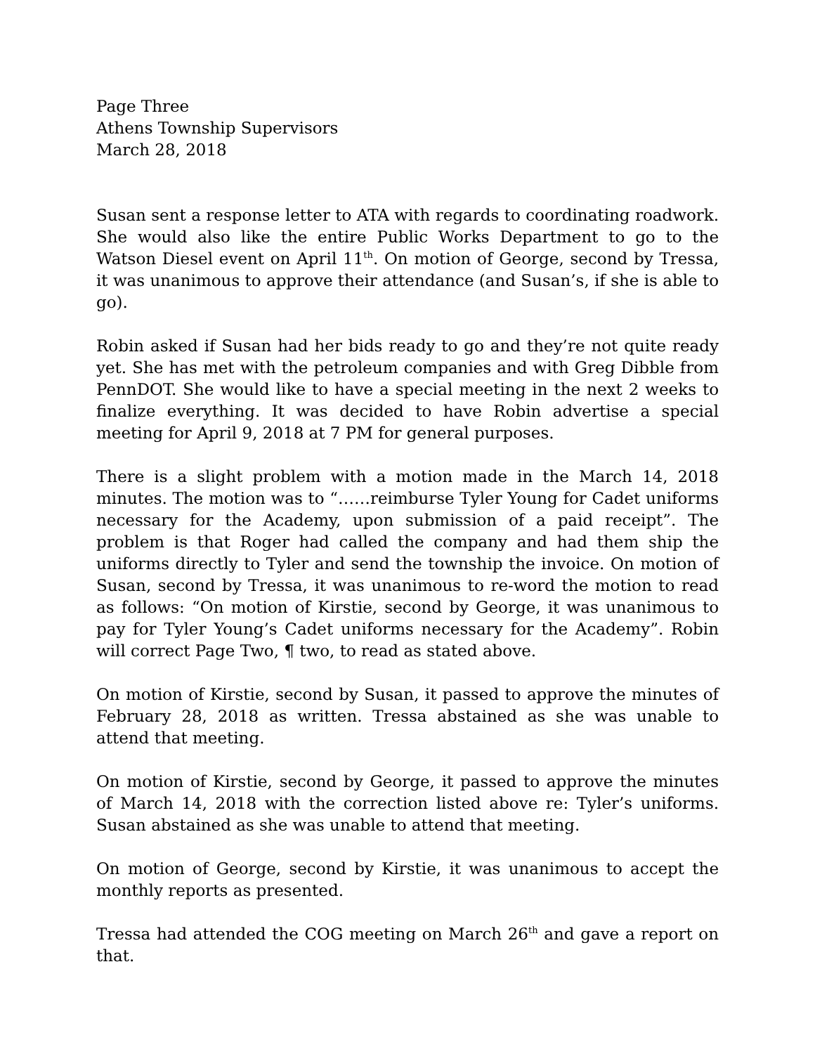Page Three
Athens Township Supervisors
March 28, 2018
Susan sent a response letter to ATA with regards to coordinating roadwork. She would also like the entire Public Works Department to go to the Watson Diesel event on April 11<sup>th</sup>. On motion of George, second by Tressa, it was unanimous to approve their attendance (and Susan’s, if she is able to go).
Robin asked if Susan had her bids ready to go and they’re not quite ready yet. She has met with the petroleum companies and with Greg Dibble from PennDOT. She would like to have a special meeting in the next 2 weeks to finalize everything. It was decided to have Robin advertise a special meeting for April 9, 2018 at 7 PM for general purposes.
There is a slight problem with a motion made in the March 14, 2018 minutes. The motion was to “……reimburse Tyler Young for Cadet uniforms necessary for the Academy, upon submission of a paid receipt”. The problem is that Roger had called the company and had them ship the uniforms directly to Tyler and send the township the invoice. On motion of Susan, second by Tressa, it was unanimous to re-word the motion to read as follows: “On motion of Kirstie, second by George, it was unanimous to pay for Tyler Young’s Cadet uniforms necessary for the Academy”. Robin will correct Page Two, ¶ two, to read as stated above.
On motion of Kirstie, second by Susan, it passed to approve the minutes of February 28, 2018 as written. Tressa abstained as she was unable to attend that meeting.
On motion of Kirstie, second by George, it passed to approve the minutes of March 14, 2018 with the correction listed above re: Tyler’s uniforms. Susan abstained as she was unable to attend that meeting.
On motion of George, second by Kirstie, it was unanimous to accept the monthly reports as presented.
Tressa had attended the COG meeting on March 26<sup>th</sup> and gave a report on that.